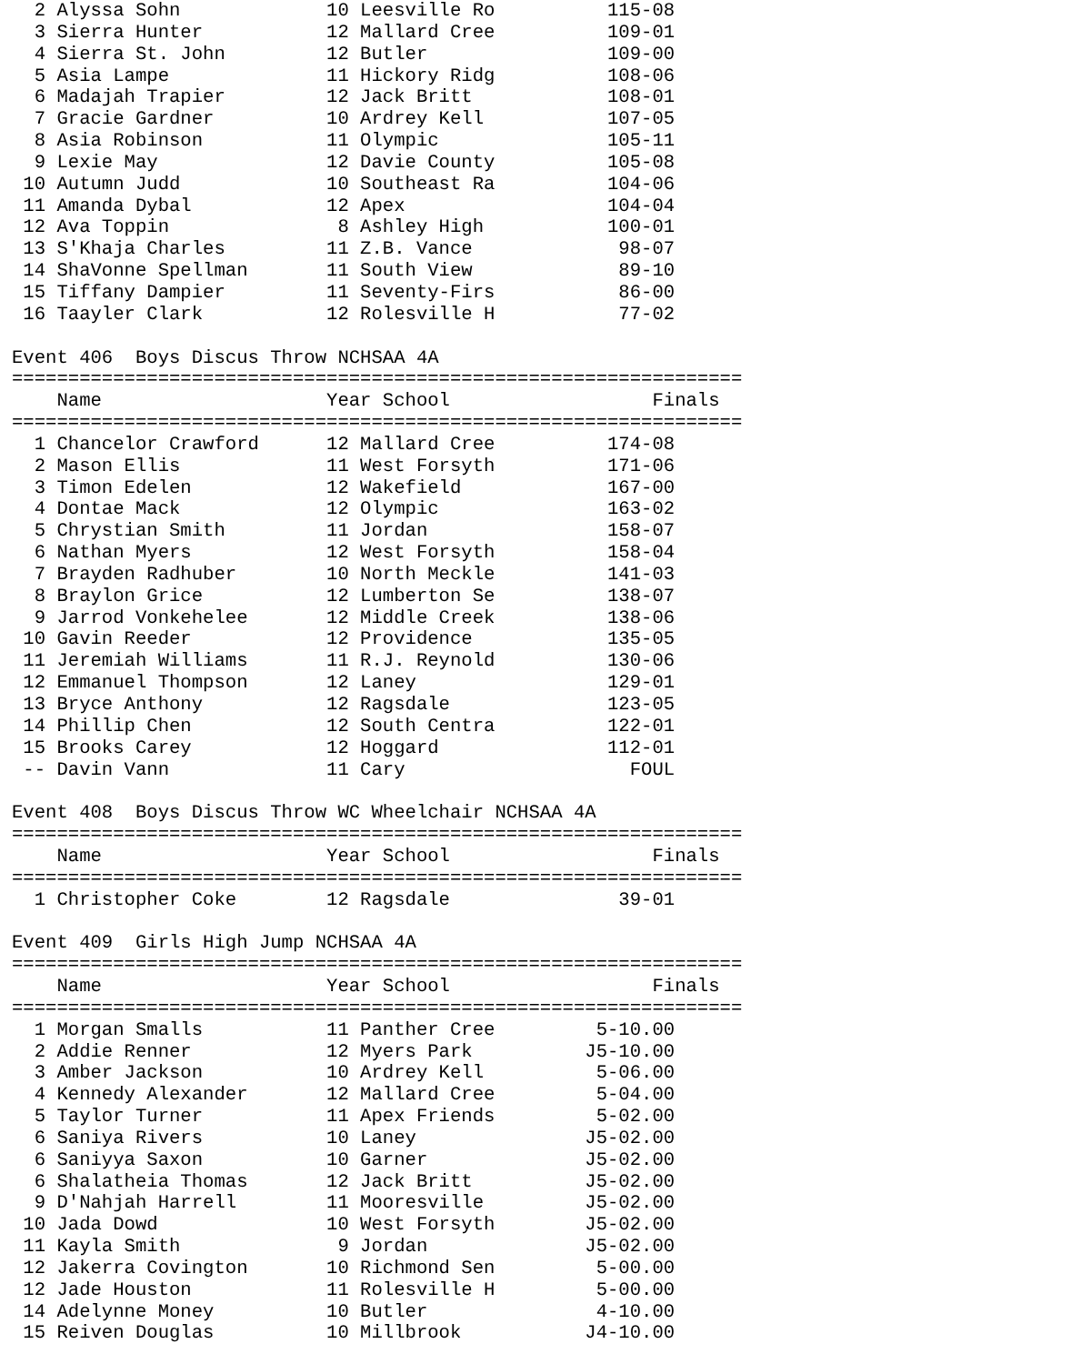2 Alyssa Sohn             10 Leesville Ro          115-08 
  3 Sierra Hunter           12 Mallard Cree          109-01 
  4 Sierra St. John         12 Butler                109-00 
  5 Asia Lampe              11 Hickory Ridg          108-06 
  6 Madajah Trapier         12 Jack Britt            108-01 
  7 Gracie Gardner          10 Ardrey Kell           107-05 
  8 Asia Robinson           11 Olympic               105-11 
  9 Lexie May               12 Davie County          105-08 
 10 Autumn Judd             10 Southeast Ra          104-06 
 11 Amanda Dybal            12 Apex                  104-04 
 12 Ava Toppin               8 Ashley High           100-01 
 13 S'Khaja Charles         11 Z.B. Vance             98-07 
 14 ShaVonne Spellman       11 South View             89-10 
 15 Tiffany Dampier         11 Seventy-Firs           86-00 
 16 Taayler Clark           12 Rolesville H           77-02 
 
Event 406  Boys Discus Throw NCHSAA 4A
=================================================================
    Name                    Year School                  Finals 
=================================================================
  1 Chancelor Crawford      12 Mallard Cree          174-08 
  2 Mason Ellis             11 West Forsyth          171-06 
  3 Timon Edelen            12 Wakefield             167-00 
  4 Dontae Mack             12 Olympic               163-02 
  5 Chrystian Smith         11 Jordan                158-07 
  6 Nathan Myers            12 West Forsyth          158-04 
  7 Brayden Radhuber        10 North Meckle          141-03 
  8 Braylon Grice           12 Lumberton Se          138-07 
  9 Jarrod Vonkehelee       12 Middle Creek          138-06 
 10 Gavin Reeder            12 Providence            135-05 
 11 Jeremiah Williams       11 R.J. Reynold          130-06 
 12 Emmanuel Thompson       12 Laney                 129-01 
 13 Bryce Anthony           12 Ragsdale              123-05 
 14 Phillip Chen            12 South Centra          122-01 
 15 Brooks Carey            12 Hoggard               112-01 
 -- Davin Vann              11 Cary                    FOUL 
 
Event 408  Boys Discus Throw WC Wheelchair NCHSAA 4A
=================================================================
    Name                    Year School                  Finals 
=================================================================
  1 Christopher Coke        12 Ragsdale               39-01 
 
Event 409  Girls High Jump NCHSAA 4A
=================================================================
    Name                    Year School                  Finals 
=================================================================
  1 Morgan Smalls           11 Panther Cree         5-10.00 
  2 Addie Renner            12 Myers Park          J5-10.00 
  3 Amber Jackson           10 Ardrey Kell          5-06.00 
  4 Kennedy Alexander       12 Mallard Cree         5-04.00 
  5 Taylor Turner           11 Apex Friends         5-02.00 
  6 Saniya Rivers           10 Laney               J5-02.00 
  6 Saniyya Saxon           10 Garner              J5-02.00 
  6 Shalatheia Thomas       12 Jack Britt          J5-02.00 
  9 D'Nahjah Harrell        11 Mooresville         J5-02.00 
 10 Jada Dowd               10 West Forsyth        J5-02.00 
 11 Kayla Smith              9 Jordan              J5-02.00 
 12 Jakerra Covington       10 Richmond Sen         5-00.00 
 12 Jade Houston            11 Rolesville H         5-00.00 
 14 Adelynne Money          10 Butler               4-10.00 
 15 Reiven Douglas          10 Millbrook           J4-10.00